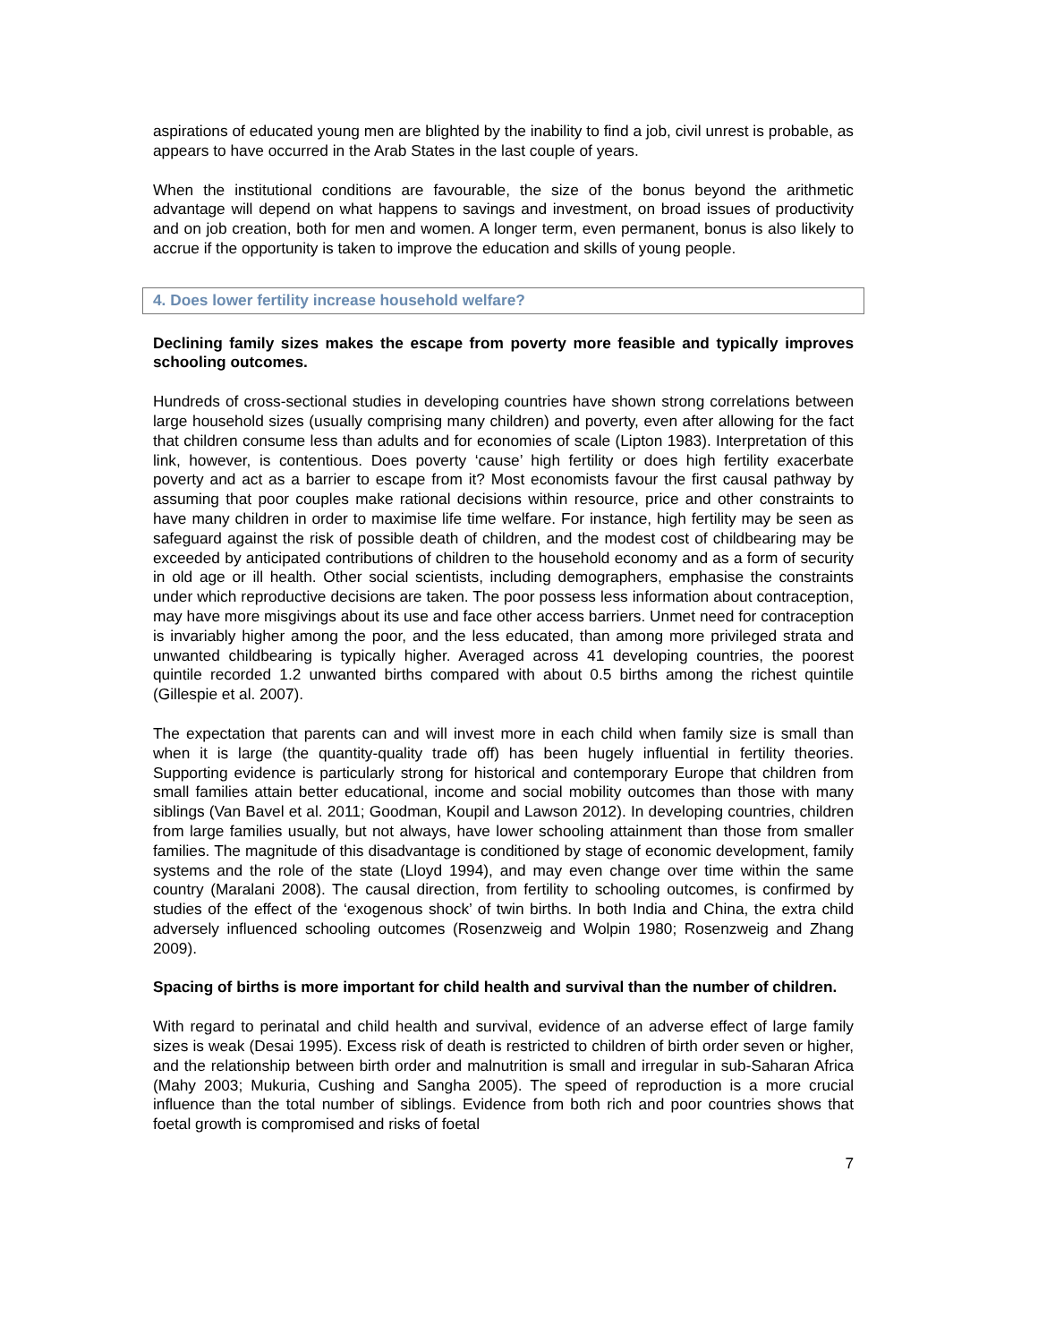aspirations of educated young men are blighted by the inability to find a job, civil unrest is probable, as appears to have occurred in the Arab States in the last couple of years.
When the institutional conditions are favourable, the size of the bonus beyond the arithmetic advantage will depend on what happens to savings and investment, on broad issues of productivity and on job creation, both for men and women. A longer term, even permanent, bonus is also likely to accrue if the opportunity is taken to improve the education and skills of young people.
4. Does lower fertility increase household welfare?
Declining family sizes makes the escape from poverty more feasible and typically improves schooling outcomes.
Hundreds of cross-sectional studies in developing countries have shown strong correlations between large household sizes (usually comprising many children) and poverty, even after allowing for the fact that children consume less than adults and for economies of scale (Lipton 1983). Interpretation of this link, however, is contentious. Does poverty ‘cause’ high fertility or does high fertility exacerbate poverty and act as a barrier to escape from it? Most economists favour the first causal pathway by assuming that poor couples make rational decisions within resource, price and other constraints to have many children in order to maximise life time welfare. For instance, high fertility may be seen as safeguard against the risk of possible death of children, and the modest cost of childbearing may be exceeded by anticipated contributions of children to the household economy and as a form of security in old age or ill health. Other social scientists, including demographers, emphasise the constraints under which reproductive decisions are taken. The poor possess less information about contraception, may have more misgivings about its use and face other access barriers. Unmet need for contraception is invariably higher among the poor, and the less educated, than among more privileged strata and unwanted childbearing is typically higher. Averaged across 41 developing countries, the poorest quintile recorded 1.2 unwanted births compared with about 0.5 births among the richest quintile (Gillespie et al. 2007).
The expectation that parents can and will invest more in each child when family size is small than when it is large (the quantity-quality trade off) has been hugely influential in fertility theories. Supporting evidence is particularly strong for historical and contemporary Europe that children from small families attain better educational, income and social mobility outcomes than those with many siblings (Van Bavel et al. 2011; Goodman, Koupil and Lawson 2012). In developing countries, children from large families usually, but not always, have lower schooling attainment than those from smaller families. The magnitude of this disadvantage is conditioned by stage of economic development, family systems and the role of the state (Lloyd 1994), and may even change over time within the same country (Maralani 2008). The causal direction, from fertility to schooling outcomes, is confirmed by studies of the effect of the ‘exogenous shock’ of twin births. In both India and China, the extra child adversely influenced schooling outcomes (Rosenzweig and Wolpin 1980; Rosenzweig and Zhang 2009).
Spacing of births is more important for child health and survival than the number of children.
With regard to perinatal and child health and survival, evidence of an adverse effect of large family sizes is weak (Desai 1995). Excess risk of death is restricted to children of birth order seven or higher, and the relationship between birth order and malnutrition is small and irregular in sub-Saharan Africa (Mahy 2003; Mukuria, Cushing and Sangha 2005). The speed of reproduction is a more crucial influence than the total number of siblings. Evidence from both rich and poor countries shows that foetal growth is compromised and risks of foetal
7